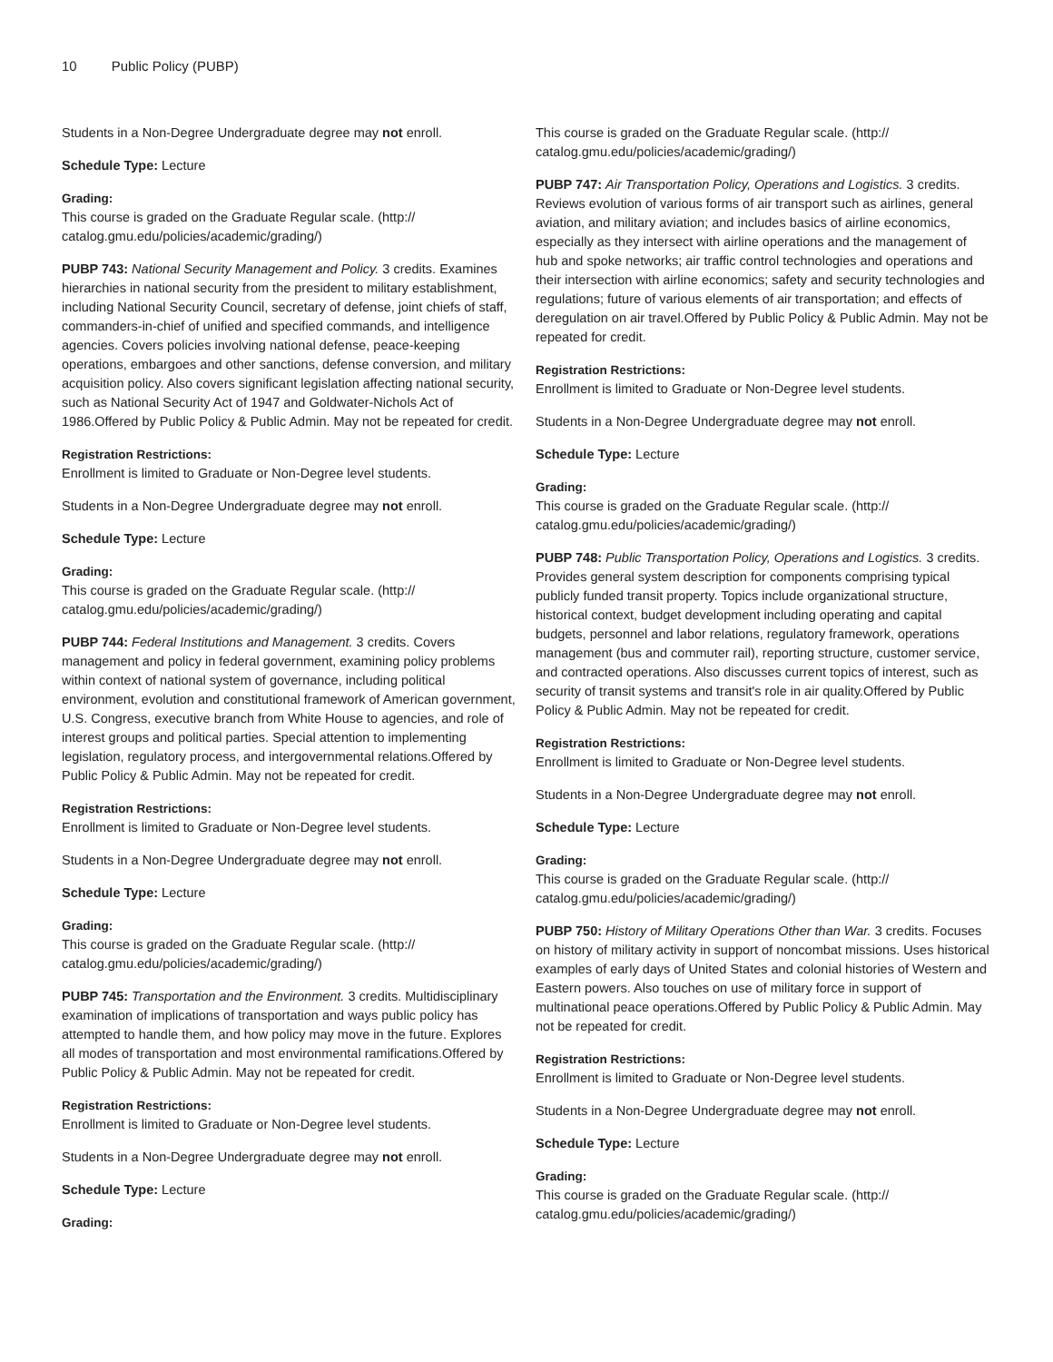10 Public Policy (PUBP)
Students in a Non-Degree Undergraduate degree may not enroll.
Schedule Type: Lecture
Grading:
This course is graded on the Graduate Regular scale. (http:// catalog.gmu.edu/policies/academic/grading/)
PUBP 743: National Security Management and Policy. 3 credits. Examines hierarchies in national security from the president to military establishment, including National Security Council, secretary of defense, joint chiefs of staff, commanders-in-chief of unified and specified commands, and intelligence agencies. Covers policies involving national defense, peace-keeping operations, embargoes and other sanctions, defense conversion, and military acquisition policy. Also covers significant legislation affecting national security, such as National Security Act of 1947 and Goldwater-Nichols Act of 1986.Offered by Public Policy & Public Admin. May not be repeated for credit.
Registration Restrictions:
Enrollment is limited to Graduate or Non-Degree level students.
Students in a Non-Degree Undergraduate degree may not enroll.
Schedule Type: Lecture
Grading:
This course is graded on the Graduate Regular scale. (http:// catalog.gmu.edu/policies/academic/grading/)
PUBP 744: Federal Institutions and Management. 3 credits. Covers management and policy in federal government, examining policy problems within context of national system of governance, including political environment, evolution and constitutional framework of American government, U.S. Congress, executive branch from White House to agencies, and role of interest groups and political parties. Special attention to implementing legislation, regulatory process, and intergovernmental relations.Offered by Public Policy & Public Admin. May not be repeated for credit.
Registration Restrictions:
Enrollment is limited to Graduate or Non-Degree level students.
Students in a Non-Degree Undergraduate degree may not enroll.
Schedule Type: Lecture
Grading:
This course is graded on the Graduate Regular scale. (http:// catalog.gmu.edu/policies/academic/grading/)
PUBP 745: Transportation and the Environment. 3 credits. Multidisciplinary examination of implications of transportation and ways public policy has attempted to handle them, and how policy may move in the future. Explores all modes of transportation and most environmental ramifications.Offered by Public Policy & Public Admin. May not be repeated for credit.
Registration Restrictions:
Enrollment is limited to Graduate or Non-Degree level students.
Students in a Non-Degree Undergraduate degree may not enroll.
Schedule Type: Lecture
Grading:
This course is graded on the Graduate Regular scale. (http:// catalog.gmu.edu/policies/academic/grading/)
PUBP 747: Air Transportation Policy, Operations and Logistics. 3 credits. Reviews evolution of various forms of air transport such as airlines, general aviation, and military aviation; and includes basics of airline economics, especially as they intersect with airline operations and the management of hub and spoke networks; air traffic control technologies and operations and their intersection with airline economics; safety and security technologies and regulations; future of various elements of air transportation; and effects of deregulation on air travel.Offered by Public Policy & Public Admin. May not be repeated for credit.
Registration Restrictions:
Enrollment is limited to Graduate or Non-Degree level students.
Students in a Non-Degree Undergraduate degree may not enroll.
Schedule Type: Lecture
Grading:
This course is graded on the Graduate Regular scale. (http:// catalog.gmu.edu/policies/academic/grading/)
PUBP 748: Public Transportation Policy, Operations and Logistics. 3 credits. Provides general system description for components comprising typical publicly funded transit property. Topics include organizational structure, historical context, budget development including operating and capital budgets, personnel and labor relations, regulatory framework, operations management (bus and commuter rail), reporting structure, customer service, and contracted operations. Also discusses current topics of interest, such as security of transit systems and transit's role in air quality.Offered by Public Policy & Public Admin. May not be repeated for credit.
Registration Restrictions:
Enrollment is limited to Graduate or Non-Degree level students.
Students in a Non-Degree Undergraduate degree may not enroll.
Schedule Type: Lecture
Grading:
This course is graded on the Graduate Regular scale. (http:// catalog.gmu.edu/policies/academic/grading/)
PUBP 750: History of Military Operations Other than War. 3 credits. Focuses on history of military activity in support of noncombat missions. Uses historical examples of early days of United States and colonial histories of Western and Eastern powers. Also touches on use of military force in support of multinational peace operations.Offered by Public Policy & Public Admin. May not be repeated for credit.
Registration Restrictions:
Enrollment is limited to Graduate or Non-Degree level students.
Students in a Non-Degree Undergraduate degree may not enroll.
Schedule Type: Lecture
Grading:
This course is graded on the Graduate Regular scale. (http:// catalog.gmu.edu/policies/academic/grading/)